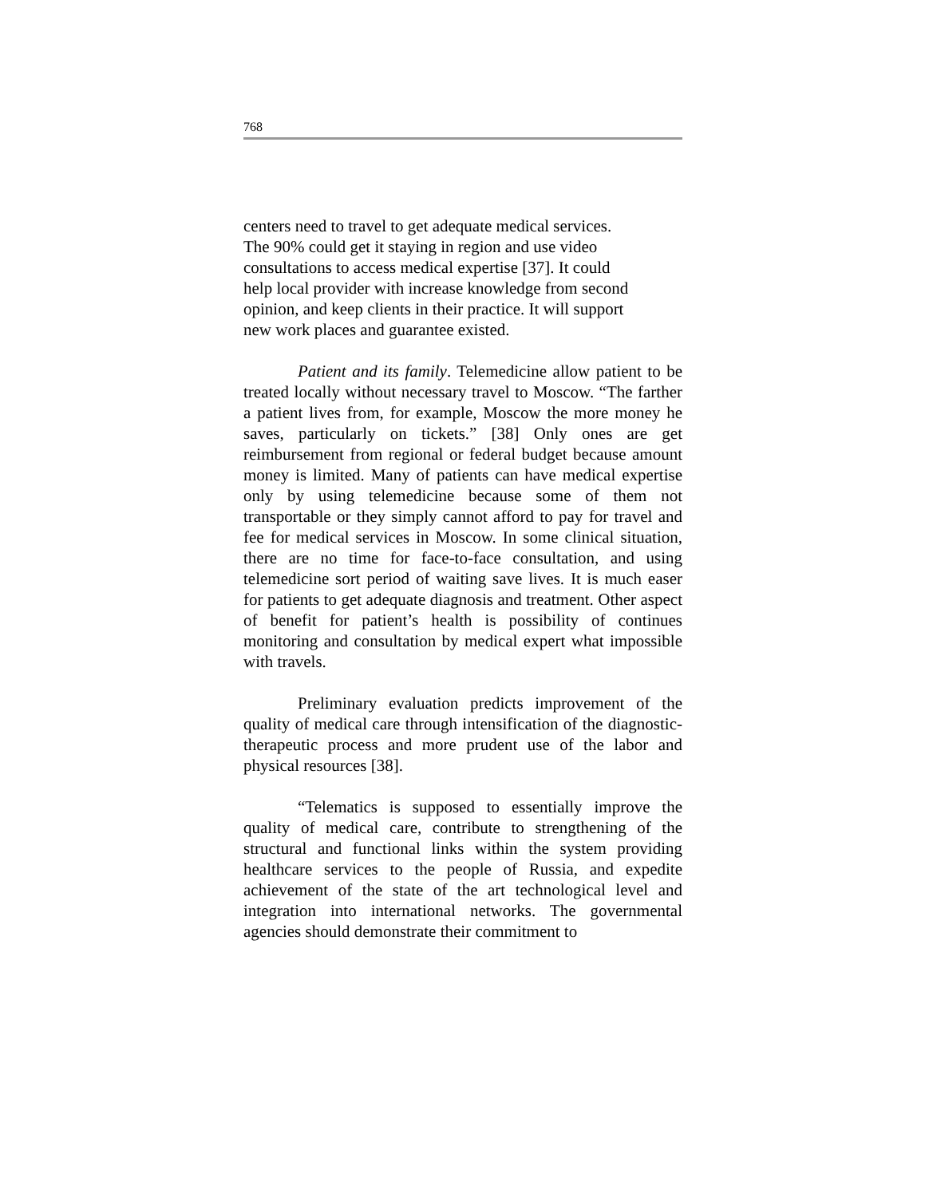768
centers need to travel to get adequate medical services.
The 90% could get it staying in region and use video
consultations to access medical expertise [37]. It could
help local provider with increase knowledge from second
opinion, and keep clients in their practice. It will support
new work places and guarantee existed.
Patient and its family. Telemedicine allow patient to be treated locally without necessary travel to Moscow. “The farther a patient lives from, for example, Moscow the more money he saves, particularly on tickets.” [38] Only ones are get reimbursement from regional or federal budget because amount money is limited. Many of patients can have medical expertise only by using telemedicine because some of them not transportable or they simply cannot afford to pay for travel and fee for medical services in Moscow. In some clinical situation, there are no time for face-to-face consultation, and using telemedicine sort period of waiting save lives. It is much easer for patients to get adequate diagnosis and treatment. Other aspect of benefit for patient’s health is possibility of continues monitoring and consultation by medical expert what impossible with travels.
Preliminary evaluation predicts improvement of the quality of medical care through intensification of the diagnostic-therapeutic process and more prudent use of the labor and physical resources [38].
“Telematics is supposed to essentially improve the quality of medical care, contribute to strengthening of the structural and functional links within the system providing healthcare services to the people of Russia, and expedite achievement of the state of the art technological level and integration into international networks. The governmental agencies should demonstrate their commitment to